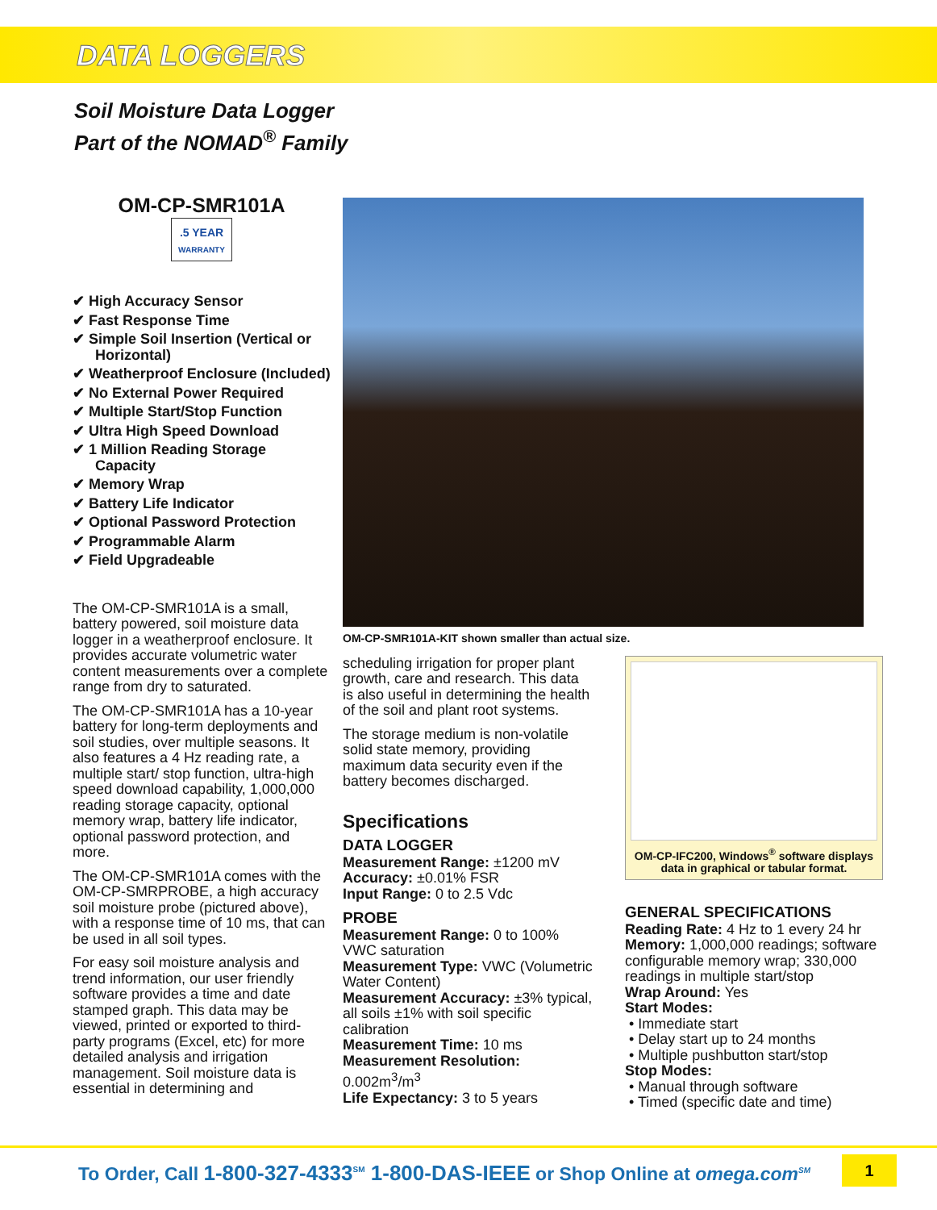DATA LOGGERS
Soil Moisture Data Logger
Part of the NOMAD<sup>®</sup> Family
OM-CP-SMR101A
.5 YEAR
WARRANTY
✔ High Accuracy Sensor
✔ Fast Response Time
✔ Simple Soil Insertion (Vertical or Horizontal)
✔ Weatherproof Enclosure (Included)
✔ No External Power Required
✔ Multiple Start/Stop Function
✔ Ultra High Speed Download
✔ 1 Million Reading Storage Capacity
✔ Memory Wrap
✔ Battery Life Indicator
✔ Optional Password Protection
✔ Programmable Alarm
✔ Field Upgradeable
The OM-CP-SMR101A is a small, battery powered, soil moisture data logger in a weatherproof enclosure. It provides accurate volumetric water content measurements over a complete range from dry to saturated.
The OM-CP-SMR101A has a 10-year battery for long-term deployments and soil studies, over multiple seasons. It also features a 4 Hz reading rate, a multiple start/ stop function, ultra-high speed download capability, 1,000,000 reading storage capacity, optional memory wrap, battery life indicator, optional password protection, and more.
The OM-CP-SMR101A comes with the OM-CP-SMRPROBE, a high accuracy soil moisture probe (pictured above), with a response time of 10 ms, that can be used in all soil types.
For easy soil moisture analysis and trend information, our user friendly software provides a time and date stamped graph. This data may be viewed, printed or exported to third-party programs (Excel, etc) for more detailed analysis and irrigation management. Soil moisture data is essential in determining and
OM-CP-SMR101A-KIT shown smaller than actual size.
scheduling irrigation for proper plant growth, care and research. This data is also useful in determining the health of the soil and plant root systems.
The storage medium is non-volatile solid state memory, providing maximum data security even if the battery becomes discharged.
Specifications
DATA LOGGER
Measurement Range: ±1200 mV
Accuracy: ±0.01% FSR
Input Range: 0 to 2.5 Vdc
PROBE
Measurement Range: 0 to 100% VWC saturation
Measurement Type: VWC (Volumetric Water Content)
Measurement Accuracy: ±3% typical, all soils ±1% with soil specific calibration
Measurement Time: 10 ms
Measurement Resolution: 0.002m<sup>3</sup>/m<sup>3</sup>
Life Expectancy: 3 to 5 years
OM-CP-IFC200, Windows<sup>®</sup> software displays data in graphical or tabular format.
GENERAL SPECIFICATIONS
Reading Rate: 4 Hz to 1 every 24 hr
Memory: 1,000,000 readings; software configurable memory wrap; 330,000 readings in multiple start/stop
Wrap Around: Yes
Start Modes:
• Immediate start
• Delay start up to 24 months
• Multiple pushbutton start/stop
Stop Modes:
• Manual through software
• Timed (specific date and time)
To Order, Call 1-800-327-4333<sup>SM</sup> 1-800-DAS-IEEE or Shop Online at omega.com<sup>SM</sup>
1